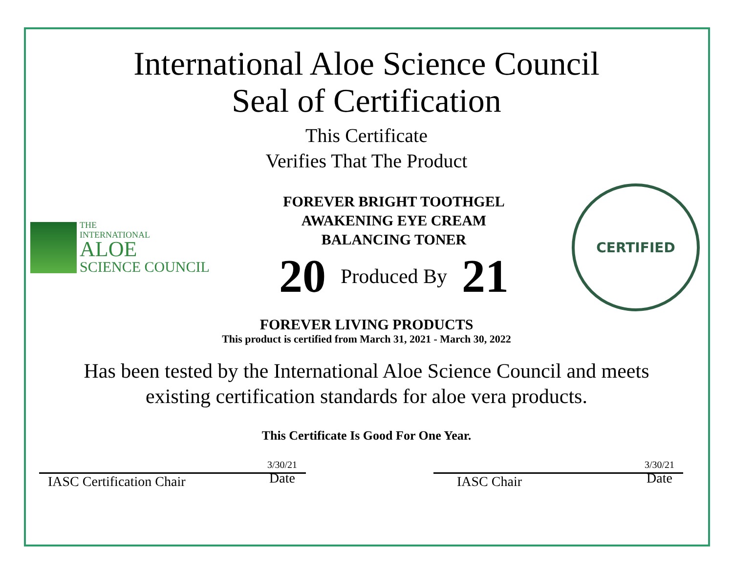International Aloe Science Council
Seal of Certification
This Certificate
Verifies That The Product
THE
INTERNATIONAL
ALOE
SCIENCE COUNCIL
FOREVER BRIGHT TOOTHGEL
AWAKENING EYE CREAM
BALANCING TONER
20 Produced By 21
CERTIFIED
FOREVER LIVING PRODUCTS
This product is certified from March 31, 2021 - March 30, 2022
Has been tested by the International Aloe Science Council and meets
existing certification standards for aloe vera products.
This Certificate Is Good For One Year.
IASC Certification Chair 3/30/21
Date
IASC Chair 3/30/21
Date